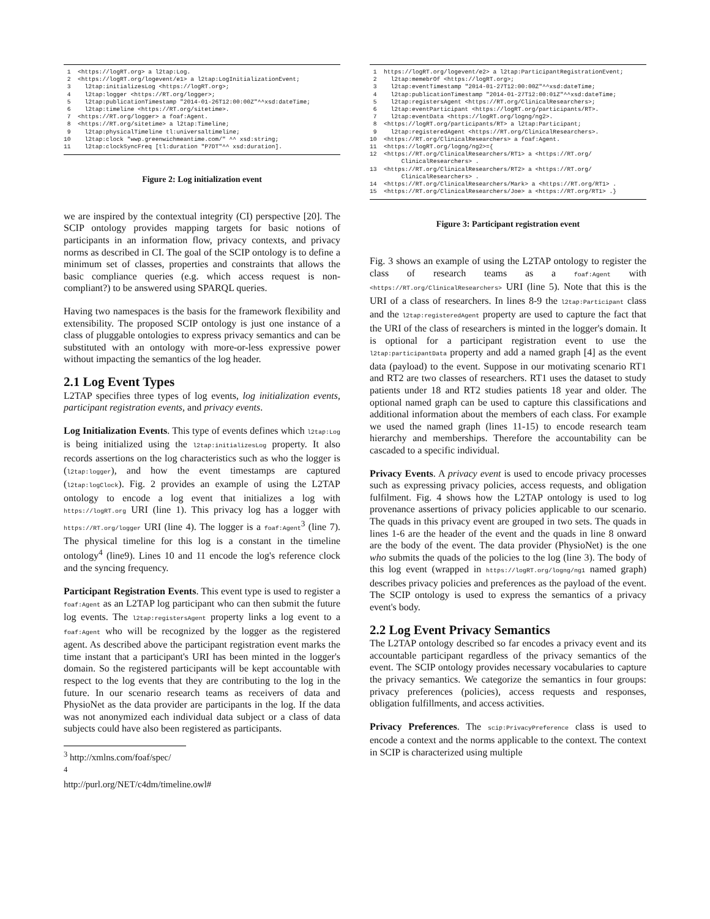1 <https://logRT.org> a l2tap:Log.
2 <https://logRT.org/logevent/e1> a l2tap:LogInitializationEvent;
3 l2tap:initializesLog <https://logRT.org>;
4 l2tap:logger <https://RT.org/logger>;
5 l2tap:publicationTimestamp "2014-01-26T12:00:00Z"^^xsd:dateTime;
6 l2tap:timeline <https://RT.org/sitetime>.
7 <https://RT.org/logger> a foaf:Agent.
8 <https://RT.org/sitetime> a l2tap:Timeline;
9 l2tap:physicalTimeline tl:universaltimeline;
10 l2tap:clock "wwp.greenwichmeantime.com/" ^^ xsd:string;
11 l2tap:clockSyncFreq [tl:duration "P7DT"^^ xsd:duration].
Figure 2: Log initialization event
we are inspired by the contextual integrity (CI) perspective [20]. The SCIP ontology provides mapping targets for basic notions of participants in an information flow, privacy contexts, and privacy norms as described in CI. The goal of the SCIP ontology is to define a minimum set of classes, properties and constraints that allows the basic compliance queries (e.g. which access request is non-compliant?) to be answered using SPARQL queries.
Having two namespaces is the basis for the framework flexibility and extensibility. The proposed SCIP ontology is just one instance of a class of pluggable ontologies to express privacy semantics and can be substituted with an ontology with more-or-less expressive power without impacting the semantics of the log header.
2.1 Log Event Types
L2TAP specifies three types of log events, log initialization events, participant registration events, and privacy events.
Log Initialization Events. This type of events defines which l2tap:Log is being initialized using the l2tap:initializesLog property. It also records assertions on the log characteristics such as who the logger is (l2tap:logger), and how the event timestamps are captured (l2tap:logClock). Fig. 2 provides an example of using the L2TAP ontology to encode a log event that initializes a log with https://logRT.org URI (line 1). This privacy log has a logger with https://RT.org/logger URI (line 4). The logger is a foaf:Agent<sup>3</sup> (line 7). The physical timeline for this log is a constant in the timeline ontology<sup>4</sup> (line9). Lines 10 and 11 encode the log's reference clock and the syncing frequency.
Participant Registration Events. This event type is used to register a foaf:Agent as an L2TAP log participant who can then submit the future log events. The l2tap:registersAgent property links a log event to a foaf:Agent who will be recognized by the logger as the registered agent. As described above the participant registration event marks the time instant that a participant's URI has been minted in the logger's domain. So the registered participants will be kept accountable with respect to the log events that they are contributing to the log in the future. In our scenario research teams as receivers of data and PhysioNet as the data provider are participants in the log. If the data was not anonymized each individual data subject or a class of data subjects could have also been registered as participants.
<sup>3</sup> http://xmlns.com/foaf/spec/
<sup>4</sup> http://purl.org/NET/c4dm/timeline.owl#
1 https://logRT.org/logevent/e2> a l2tap:ParticipantRegistrationEvent;
2 l2tap:memebrOf <https://logRT.org>;
3 l2tap:eventTimestamp "2014-01-27T12:00:00Z"^^xsd:dateTime;
4 l2tap:publicationTimestamp "2014-01-27T12:00:01Z"^^xsd:dateTime;
5 l2tap:registersAgent <https://RT.org/ClinicalResearchers>;
6 l2tap:eventParticipant <https://logRT.org/participants/RT>.
7 l2tap:eventData <https://logRT.org/logng/ng2>.
8 <https://logRT.org/participants/RT> a l2tap:Participant;
9 l2tap:registeredAgent <https://RT.org/ClinicalResearchers>.
10 <https://RT.org/ClinicalResearchers> a foaf:Agent.
11 <https://logRT.org/logng/ng2>={
12 <https://RT.org/ClinicalResearchers/RT1> a <https://RT.org/
ClinicalResearchers> .
13 <https://RT.org/ClinicalResearchers/RT2> a <https://RT.org/
ClinicalResearchers> .
14 <https://RT.org/ClinicalResearchers/Mark> a <https://RT.org/RT1> .
15 <https://RT.org/ClinicalResearchers/Joe> a <https://RT.org/RT1> .}
Figure 3: Participant registration event
Fig. 3 shows an example of using the L2TAP ontology to register the class of research teams as a foaf:Agent with <https://RT.org/ClinicalResearchers> URI (line 5). Note that this is the URI of a class of researchers. In lines 8-9 the l2tap:Participant class and the l2tap:registeredAgent property are used to capture the fact that the URI of the class of researchers is minted in the logger's domain. It is optional for a participant registration event to use the l2tap:participantData property and add a named graph [4] as the event data (payload) to the event. Suppose in our motivating scenario RT1 and RT2 are two classes of researchers. RT1 uses the dataset to study patients under 18 and RT2 studies patients 18 year and older. The optional named graph can be used to capture this classifications and additional information about the members of each class. For example we used the named graph (lines 11-15) to encode research team hierarchy and memberships. Therefore the accountability can be cascaded to a specific individual.
Privacy Events. A privacy event is used to encode privacy processes such as expressing privacy policies, access requests, and obligation fulfilment. Fig. 4 shows how the L2TAP ontology is used to log provenance assertions of privacy policies applicable to our scenario. The quads in this privacy event are grouped in two sets. The quads in lines 1-6 are the header of the event and the quads in line 8 onward are the body of the event. The data provider (PhysioNet) is the one who submits the quads of the policies to the log (line 3). The body of this log event (wrapped in https://logRT.org/logng/ng1 named graph) describes privacy policies and preferences as the payload of the event. The SCIP ontology is used to express the semantics of a privacy event's body.
2.2 Log Event Privacy Semantics
The L2TAP ontology described so far encodes a privacy event and its accountable participant regardless of the privacy semantics of the event. The SCIP ontology provides necessary vocabularies to capture the privacy semantics. We categorize the semantics in four groups: privacy preferences (policies), access requests and responses, obligation fulfillments, and access activities.
Privacy Preferences. The scip:PrivacyPreference class is used to encode a context and the norms applicable to the context. The context in SCIP is characterized using multiple